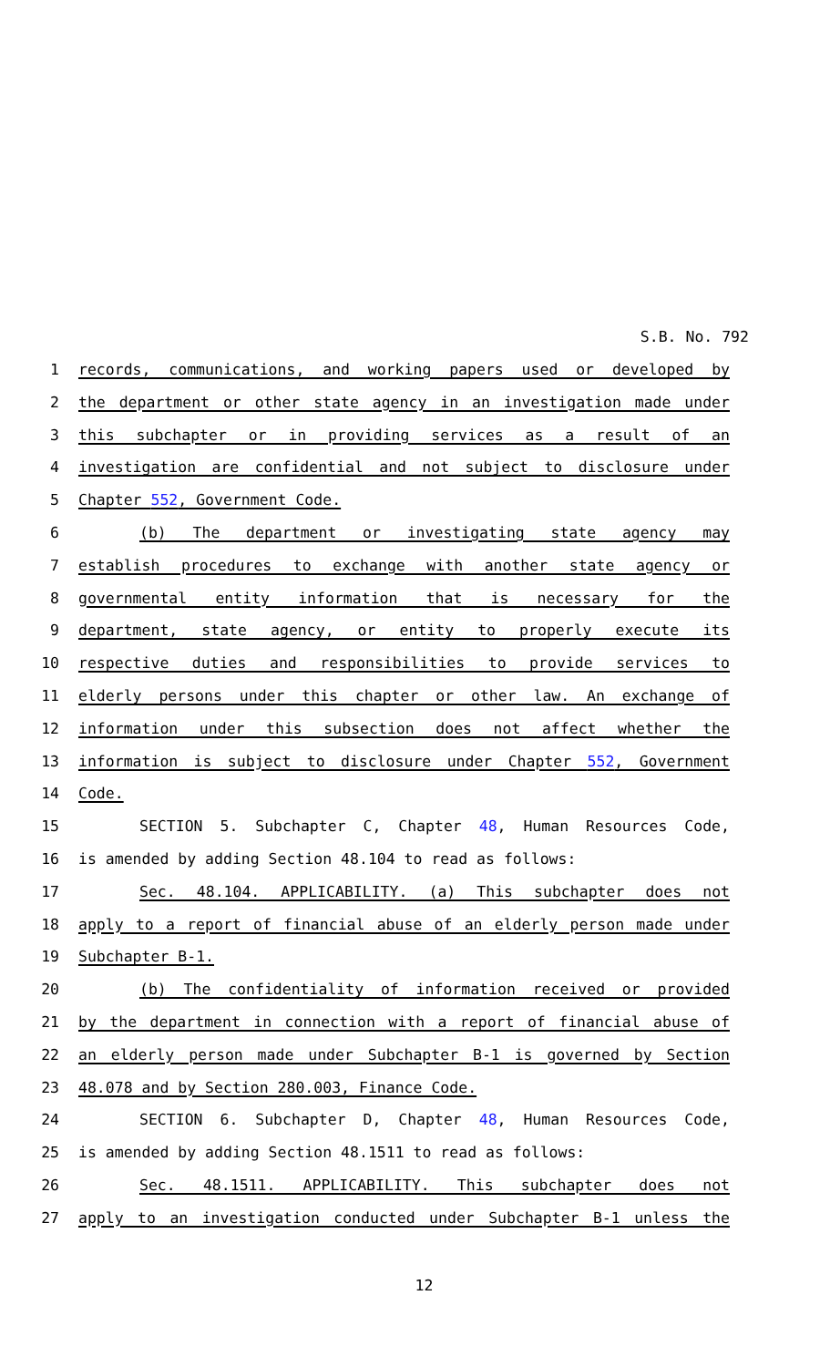S.B. No. 792
1 records, communications, and working papers used or developed by
2 the department or other state agency in an investigation made under
3 this subchapter or in providing services as a result of an
4 investigation are confidential and not subject to disclosure under
5 Chapter 552, Government Code.
6 (b) The department or investigating state agency may
7 establish procedures to exchange with another state agency or
8 governmental entity information that is necessary for the
9 department, state agency, or entity to properly execute its
10 respective duties and responsibilities to provide services to
11 elderly persons under this chapter or other law. An exchange of
12 information under this subsection does not affect whether the
13 information is subject to disclosure under Chapter 552, Government
14 Code.
15 SECTION 5. Subchapter C, Chapter 48, Human Resources Code,
16 is amended by adding Section 48.104 to read as follows:
17 Sec. 48.104. APPLICABILITY. (a) This subchapter does not
18 apply to a report of financial abuse of an elderly person made under
19 Subchapter B-1.
20 (b) The confidentiality of information received or provided
21 by the department in connection with a report of financial abuse of
22 an elderly person made under Subchapter B-1 is governed by Section
23 48.078 and by Section 280.003, Finance Code.
24 SECTION 6. Subchapter D, Chapter 48, Human Resources Code,
25 is amended by adding Section 48.1511 to read as follows:
26 Sec. 48.1511. APPLICABILITY. This subchapter does not
27 apply to an investigation conducted under Subchapter B-1 unless the
12